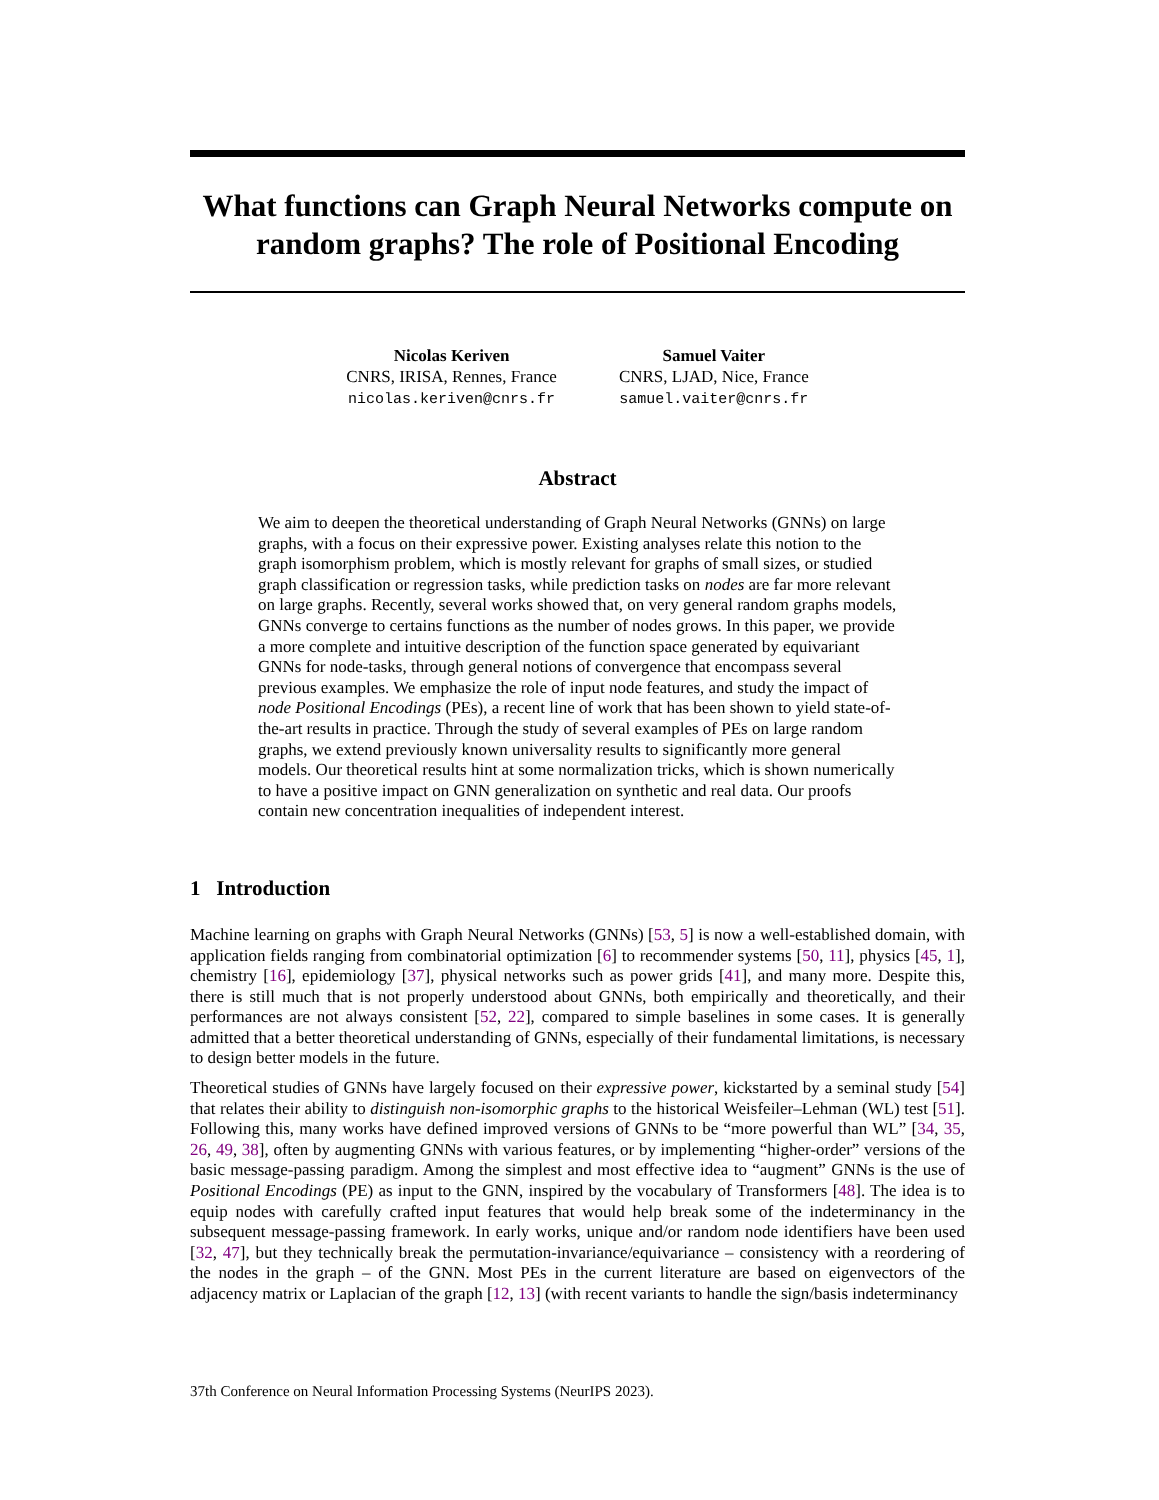What functions can Graph Neural Networks compute on random graphs? The role of Positional Encoding
Nicolas Keriven
CNRS, IRISA, Rennes, France
nicolas.keriven@cnrs.fr
Samuel Vaiter
CNRS, LJAD, Nice, France
samuel.vaiter@cnrs.fr
Abstract
We aim to deepen the theoretical understanding of Graph Neural Networks (GNNs) on large graphs, with a focus on their expressive power. Existing analyses relate this notion to the graph isomorphism problem, which is mostly relevant for graphs of small sizes, or studied graph classification or regression tasks, while prediction tasks on nodes are far more relevant on large graphs. Recently, several works showed that, on very general random graphs models, GNNs converge to certains functions as the number of nodes grows. In this paper, we provide a more complete and intuitive description of the function space generated by equivariant GNNs for node-tasks, through general notions of convergence that encompass several previous examples. We emphasize the role of input node features, and study the impact of node Positional Encodings (PEs), a recent line of work that has been shown to yield state-of-the-art results in practice. Through the study of several examples of PEs on large random graphs, we extend previously known universality results to significantly more general models. Our theoretical results hint at some normalization tricks, which is shown numerically to have a positive impact on GNN generalization on synthetic and real data. Our proofs contain new concentration inequalities of independent interest.
1 Introduction
Machine learning on graphs with Graph Neural Networks (GNNs) [53, 5] is now a well-established domain, with application fields ranging from combinatorial optimization [6] to recommender systems [50, 11], physics [45, 1], chemistry [16], epidemiology [37], physical networks such as power grids [41], and many more. Despite this, there is still much that is not properly understood about GNNs, both empirically and theoretically, and their performances are not always consistent [52, 22], compared to simple baselines in some cases. It is generally admitted that a better theoretical understanding of GNNs, especially of their fundamental limitations, is necessary to design better models in the future.
Theoretical studies of GNNs have largely focused on their expressive power, kickstarted by a seminal study [54] that relates their ability to distinguish non-isomorphic graphs to the historical Weisfeiler–Lehman (WL) test [51]. Following this, many works have defined improved versions of GNNs to be “more powerful than WL” [34, 35, 26, 49, 38], often by augmenting GNNs with various features, or by implementing “higher-order” versions of the basic message-passing paradigm. Among the simplest and most effective idea to “augment” GNNs is the use of Positional Encodings (PE) as input to the GNN, inspired by the vocabulary of Transformers [48]. The idea is to equip nodes with carefully crafted input features that would help break some of the indeterminancy in the subsequent message-passing framework. In early works, unique and/or random node identifiers have been used [32, 47], but they technically break the permutation-invariance/equivariance – consistency with a reordering of the nodes in the graph – of the GNN. Most PEs in the current literature are based on eigenvectors of the adjacency matrix or Laplacian of the graph [12, 13] (with recent variants to handle the sign/basis indeterminancy
37th Conference on Neural Information Processing Systems (NeurIPS 2023).